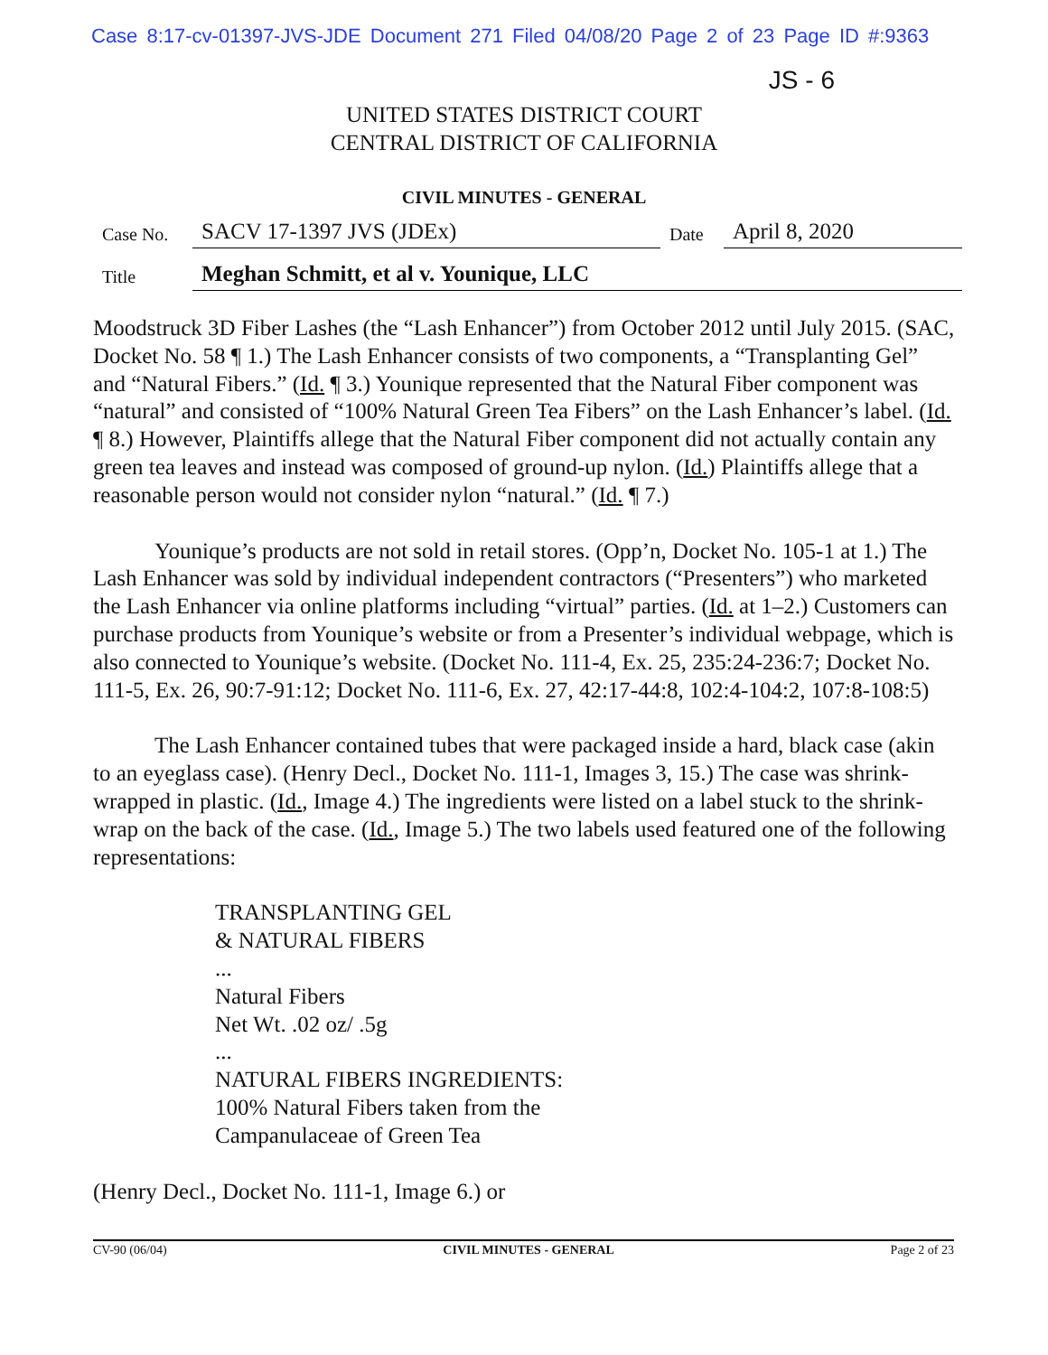Case 8:17-cv-01397-JVS-JDE Document 271 Filed 04/08/20 Page 2 of 23 Page ID #:9363
JS - 6
UNITED STATES DISTRICT COURT
CENTRAL DISTRICT OF CALIFORNIA
CIVIL MINUTES - GENERAL
| Case No. | SACV 17-1397 JVS (JDEx) | Date | April 8, 2020 |
| Title | Meghan Schmitt, et al v. Younique, LLC | | |
Moodstruck 3D Fiber Lashes (the “Lash Enhancer”) from October 2012 until July 2015. (SAC, Docket No. 58 ¶ 1.) The Lash Enhancer consists of two components, a “Transplanting Gel” and “Natural Fibers.” (Id. ¶ 3.) Younique represented that the Natural Fiber component was “natural” and consisted of “100% Natural Green Tea Fibers” on the Lash Enhancer’s label. (Id. ¶ 8.) However, Plaintiffs allege that the Natural Fiber component did not actually contain any green tea leaves and instead was composed of ground-up nylon. (Id.) Plaintiffs allege that a reasonable person would not consider nylon “natural.” (Id. ¶ 7.)
Younique’s products are not sold in retail stores. (Opp’n, Docket No. 105-1 at 1.) The Lash Enhancer was sold by individual independent contractors (“Presenters”) who marketed the Lash Enhancer via online platforms including “virtual” parties. (Id. at 1–2.) Customers can purchase products from Younique’s website or from a Presenter’s individual webpage, which is also connected to Younique’s website. (Docket No. 111-4, Ex. 25, 235:24-236:7; Docket No. 111-5, Ex. 26, 90:7-91:12; Docket No. 111-6, Ex. 27, 42:17-44:8, 102:4-104:2, 107:8-108:5)
The Lash Enhancer contained tubes that were packaged inside a hard, black case (akin to an eyeglass case). (Henry Decl., Docket No. 111-1, Images 3, 15.) The case was shrink-wrapped in plastic. (Id., Image 4.) The ingredients were listed on a label stuck to the shrink-wrap on the back of the case. (Id., Image 5.) The two labels used featured one of the following representations:
TRANSPLANTING GEL
& NATURAL FIBERS
...
Natural Fibers
Net Wt. .02 oz/ .5g
...
NATURAL FIBERS INGREDIENTS:
100% Natural Fibers taken from the
Campanulaceae of Green Tea
(Henry Decl., Docket No. 111-1, Image 6.) or
CV-90 (06/04) CIVIL MINUTES - GENERAL Page 2 of 23